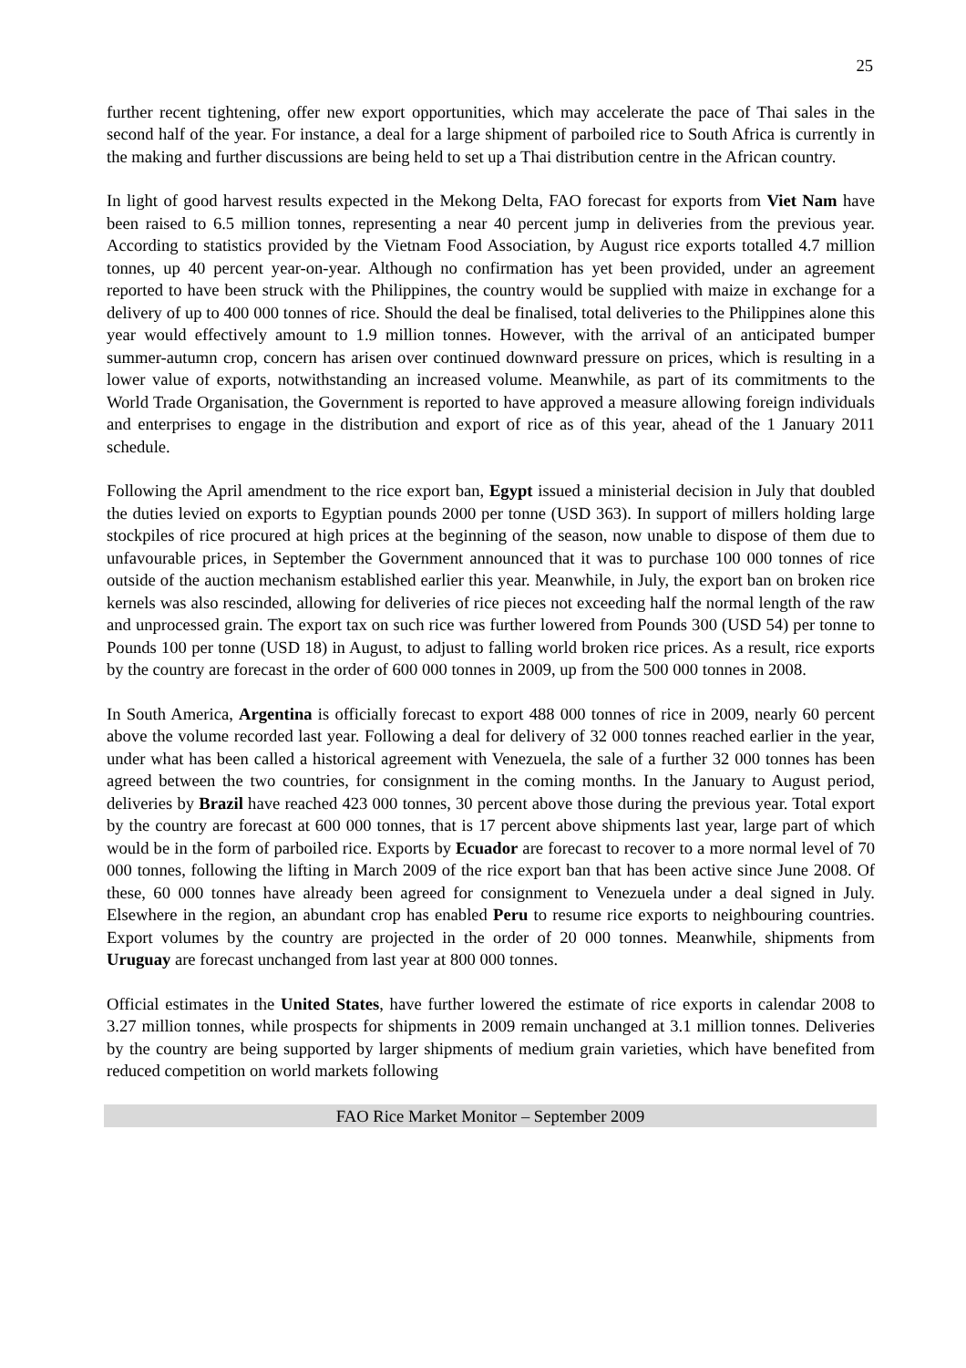25
further recent tightening, offer new export opportunities, which may accelerate the pace of Thai sales in the second half of the year. For instance, a deal for a large shipment of parboiled rice to South Africa is currently in the making and further discussions are being held to set up a Thai distribution centre in the African country.
In light of good harvest results expected in the Mekong Delta, FAO forecast for exports from Viet Nam have been raised to 6.5 million tonnes, representing a near 40 percent jump in deliveries from the previous year. According to statistics provided by the Vietnam Food Association, by August rice exports totalled 4.7 million tonnes, up 40 percent year-on-year. Although no confirmation has yet been provided, under an agreement reported to have been struck with the Philippines, the country would be supplied with maize in exchange for a delivery of up to 400 000 tonnes of rice. Should the deal be finalised, total deliveries to the Philippines alone this year would effectively amount to 1.9 million tonnes. However, with the arrival of an anticipated bumper summer-autumn crop, concern has arisen over continued downward pressure on prices, which is resulting in a lower value of exports, notwithstanding an increased volume. Meanwhile, as part of its commitments to the World Trade Organisation, the Government is reported to have approved a measure allowing foreign individuals and enterprises to engage in the distribution and export of rice as of this year, ahead of the 1 January 2011 schedule.
Following the April amendment to the rice export ban, Egypt issued a ministerial decision in July that doubled the duties levied on exports to Egyptian pounds 2000 per tonne (USD 363). In support of millers holding large stockpiles of rice procured at high prices at the beginning of the season, now unable to dispose of them due to unfavourable prices, in September the Government announced that it was to purchase 100 000 tonnes of rice outside of the auction mechanism established earlier this year. Meanwhile, in July, the export ban on broken rice kernels was also rescinded, allowing for deliveries of rice pieces not exceeding half the normal length of the raw and unprocessed grain. The export tax on such rice was further lowered from Pounds 300 (USD 54) per tonne to Pounds 100 per tonne (USD 18) in August, to adjust to falling world broken rice prices. As a result, rice exports by the country are forecast in the order of 600 000 tonnes in 2009, up from the 500 000 tonnes in 2008.
In South America, Argentina is officially forecast to export 488 000 tonnes of rice in 2009, nearly 60 percent above the volume recorded last year. Following a deal for delivery of 32 000 tonnes reached earlier in the year, under what has been called a historical agreement with Venezuela, the sale of a further 32 000 tonnes has been agreed between the two countries, for consignment in the coming months. In the January to August period, deliveries by Brazil have reached 423 000 tonnes, 30 percent above those during the previous year. Total export by the country are forecast at 600 000 tonnes, that is 17 percent above shipments last year, large part of which would be in the form of parboiled rice. Exports by Ecuador are forecast to recover to a more normal level of 70 000 tonnes, following the lifting in March 2009 of the rice export ban that has been active since June 2008. Of these, 60 000 tonnes have already been agreed for consignment to Venezuela under a deal signed in July. Elsewhere in the region, an abundant crop has enabled Peru to resume rice exports to neighbouring countries. Export volumes by the country are projected in the order of 20 000 tonnes. Meanwhile, shipments from Uruguay are forecast unchanged from last year at 800 000 tonnes.
Official estimates in the United States, have further lowered the estimate of rice exports in calendar 2008 to 3.27 million tonnes, while prospects for shipments in 2009 remain unchanged at 3.1 million tonnes. Deliveries by the country are being supported by larger shipments of medium grain varieties, which have benefited from reduced competition on world markets following
FAO Rice Market Monitor – September 2009